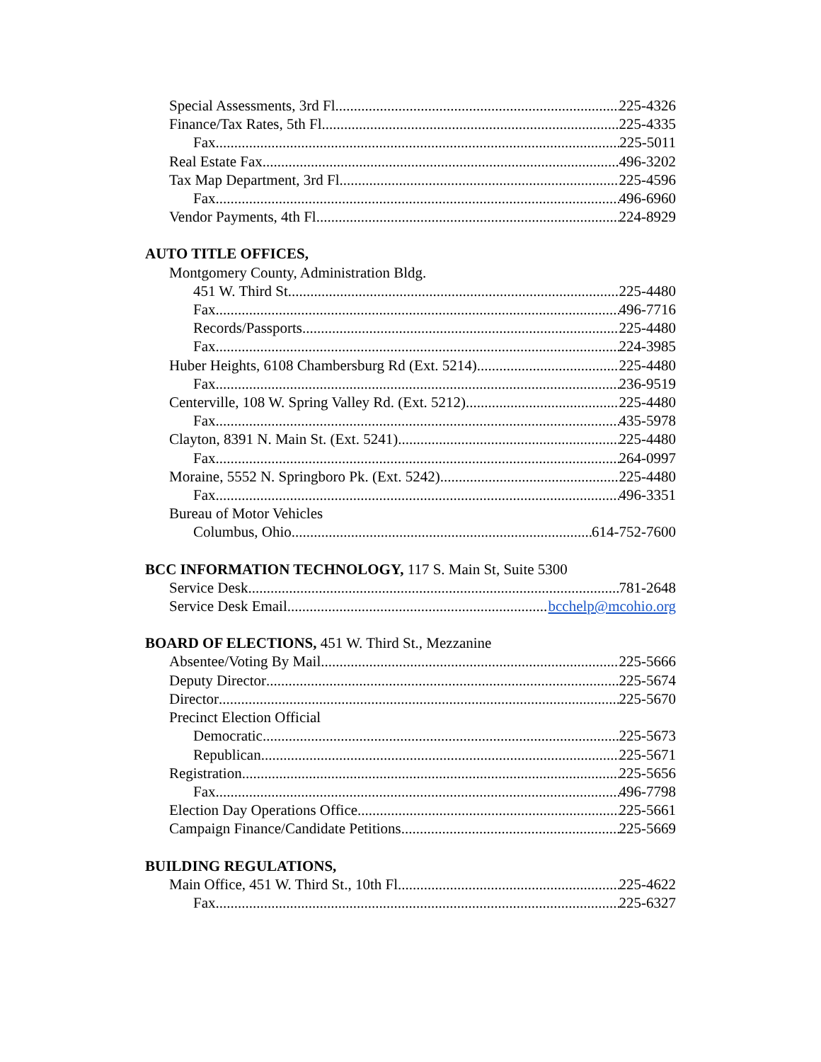Special Assessments, 3rd Fl 225-4326
Finance/Tax Rates, 5th Fl 225-4335
Fax 225-5011
Real Estate Fax 496-3202
Tax Map Department, 3rd Fl 225-4596
Fax 496-6960
Vendor Payments, 4th Fl 224-8929
AUTO TITLE OFFICES,
Montgomery County, Administration Bldg.
451 W. Third St 225-4480
Fax 496-7716
Records/Passports 225-4480
Fax 224-3985
Huber Heights, 6108 Chambersburg Rd (Ext. 5214) 225-4480
Fax 236-9519
Centerville, 108 W. Spring Valley Rd. (Ext. 5212) 225-4480
Fax 435-5978
Clayton, 8391 N. Main St. (Ext. 5241) 225-4480
Fax 264-0997
Moraine, 5552 N. Springboro Pk. (Ext. 5242) 225-4480
Fax 496-3351
Bureau of Motor Vehicles
Columbus, Ohio 614-752-7600
BCC INFORMATION TECHNOLOGY, 117 S. Main St, Suite 5300
Service Desk 781-2648
Service Desk Email bcchelp@mcohio.org
BOARD OF ELECTIONS, 451 W. Third St., Mezzanine
Absentee/Voting By Mail 225-5666
Deputy Director 225-5674
Director 225-5670
Precinct Election Official
Democratic 225-5673
Republican 225-5671
Registration 225-5656
Fax 496-7798
Election Day Operations Office 225-5661
Campaign Finance/Candidate Petitions 225-5669
BUILDING REGULATIONS,
Main Office, 451 W. Third St., 10th Fl. 225-4622
Fax 225-6327